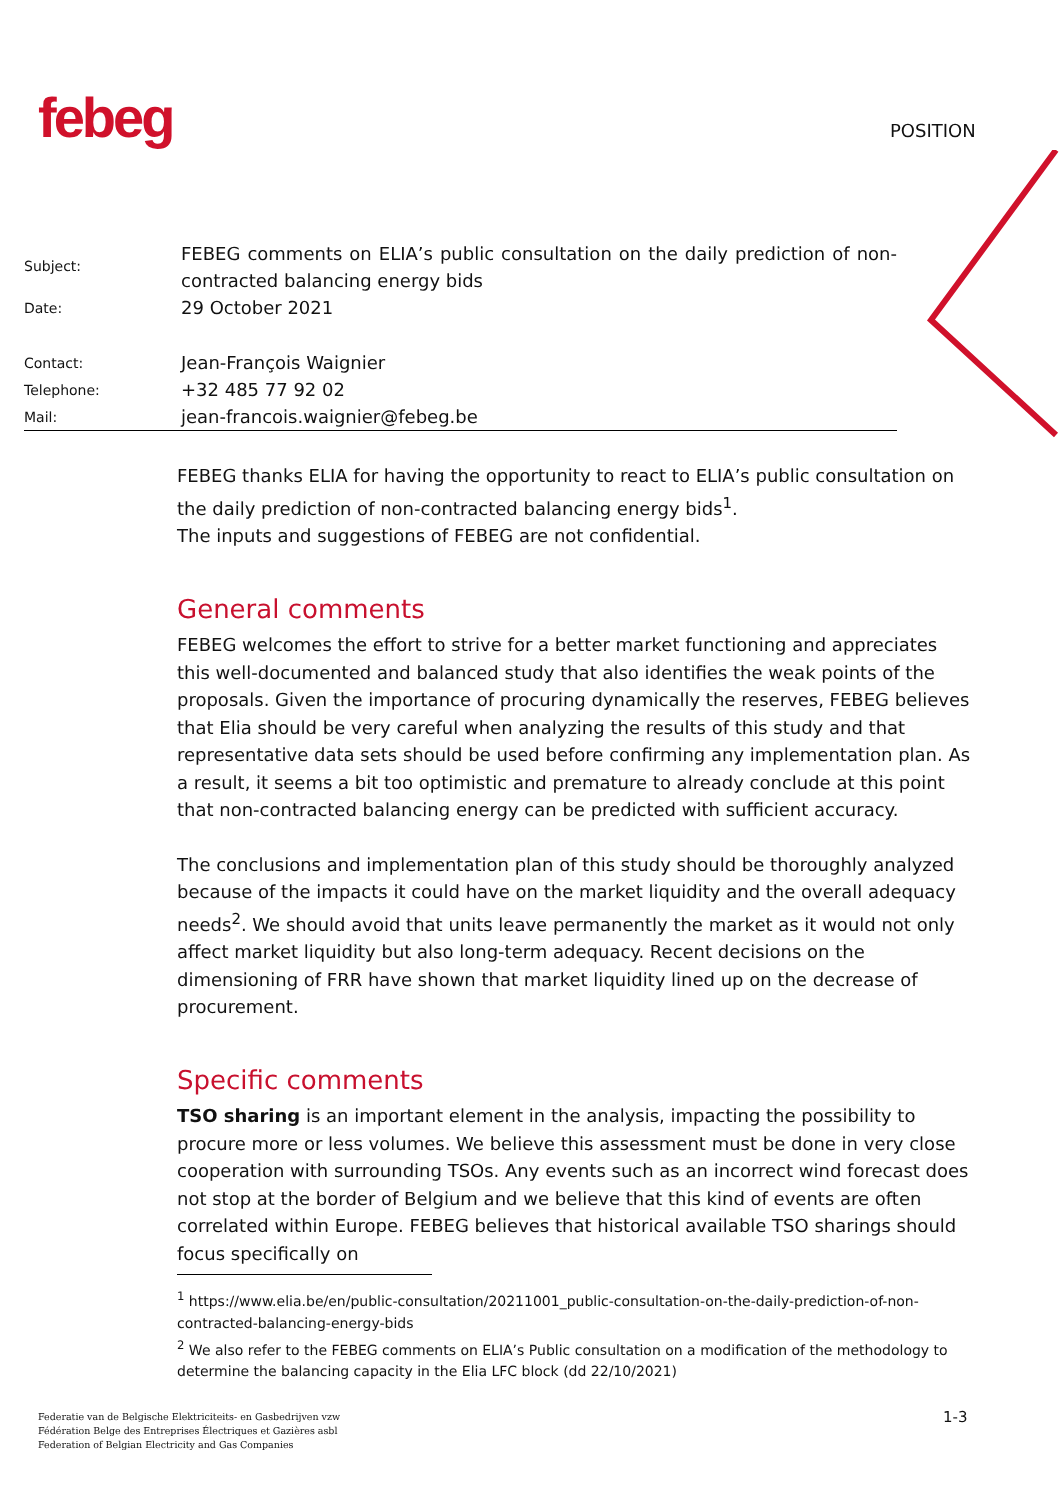febeg POSITION
Subject:
FEBEG comments on ELIA’s public consultation on the daily prediction of non-contracted balancing energy bids
Date:
29 October 2021
Contact:
Jean-François Waignier
Telephone:
+32 485 77 92 02
Mail:
jean-francois.waignier@febeg.be
FEBEG thanks ELIA for having the opportunity to react to ELIA’s public consultation on the daily prediction of non-contracted balancing energy bids<sup>1</sup>.
The inputs and suggestions of FEBEG are not confidential.
General comments
FEBEG welcomes the effort to strive for a better market functioning and appreciates this well-documented and balanced study that also identifies the weak points of the proposals. Given the importance of procuring dynamically the reserves, FEBEG believes that Elia should be very careful when analyzing the results of this study and that representative data sets should be used before confirming any implementation plan. As a result, it seems a bit too optimistic and premature to already conclude at this point that non-contracted balancing energy can be predicted with sufficient accuracy.
The conclusions and implementation plan of this study should be thoroughly analyzed because of the impacts it could have on the market liquidity and the overall adequacy needs<sup>2</sup>. We should avoid that units leave permanently the market as it would not only affect market liquidity but also long-term adequacy. Recent decisions on the dimensioning of FRR have shown that market liquidity lined up on the decrease of procurement.
Specific comments
TSO sharing is an important element in the analysis, impacting the possibility to procure more or less volumes. We believe this assessment must be done in very close cooperation with surrounding TSOs. Any events such as an incorrect wind forecast does not stop at the border of Belgium and we believe that this kind of events are often correlated within Europe. FEBEG believes that historical available TSO sharings should focus specifically on
<sup>1</sup> https://www.elia.be/en/public-consultation/20211001_public-consultation-on-the-daily-prediction-of-non-contracted-balancing-energy-bids
<sup>2</sup> We also refer to the FEBEG comments on ELIA’s Public consultation on a modification of the methodology to determine the balancing capacity in the Elia LFC block (dd 22/10/2021)
Federatie van de Belgische Elektriciteits- en Gasbedrijven vzw
Fédération Belge des Entreprises Électriques et Gazières asbl
Federation of Belgian Electricity and Gas Companies
1-3